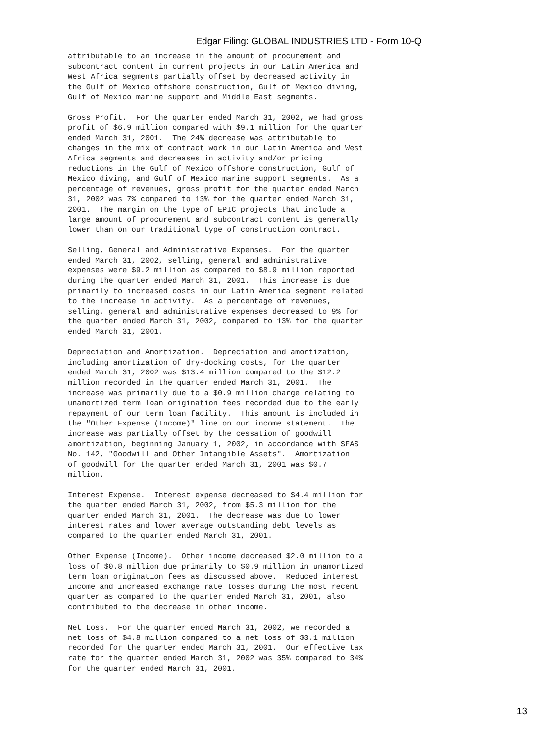Edgar Filing: GLOBAL INDUSTRIES LTD - Form 10-Q
attributable to an increase in the amount of procurement and
subcontract content in current projects in our Latin America and
West Africa segments partially offset by decreased activity in
the Gulf of Mexico offshore construction, Gulf of Mexico diving,
Gulf of Mexico marine support and Middle East segments.

Gross Profit.  For the quarter ended March 31, 2002, we had gross
profit of $6.9 million compared with $9.1 million for the quarter
ended March 31, 2001.  The 24% decrease was attributable to
changes in the mix of contract work in our Latin America and West
Africa segments and decreases in activity and/or pricing
reductions in the Gulf of Mexico offshore construction, Gulf of
Mexico diving, and Gulf of Mexico marine support segments.  As a
percentage of revenues, gross profit for the quarter ended March
31, 2002 was 7% compared to 13% for the quarter ended March 31,
2001.  The margin on the type of EPIC projects that include a
large amount of procurement and subcontract content is generally
lower than on our traditional type of construction contract.

Selling, General and Administrative Expenses.  For the quarter
ended March 31, 2002, selling, general and administrative
expenses were $9.2 million as compared to $8.9 million reported
during the quarter ended March 31, 2001.  This increase is due
primarily to increased costs in our Latin America segment related
to the increase in activity.  As a percentage of revenues,
selling, general and administrative expenses decreased to 9% for
the quarter ended March 31, 2002, compared to 13% for the quarter
ended March 31, 2001.

Depreciation and Amortization.  Depreciation and amortization,
including amortization of dry-docking costs, for the quarter
ended March 31, 2002 was $13.4 million compared to the $12.2
million recorded in the quarter ended March 31, 2001.  The
increase was primarily due to a $0.9 million charge relating to
unamortized term loan origination fees recorded due to the early
repayment of our term loan facility.  This amount is included in
the "Other Expense (Income)" line on our income statement.  The
increase was partially offset by the cessation of goodwill
amortization, beginning January 1, 2002, in accordance with SFAS
No. 142, "Goodwill and Other Intangible Assets".  Amortization
of goodwill for the quarter ended March 31, 2001 was $0.7
million.

Interest Expense.  Interest expense decreased to $4.4 million for
the quarter ended March 31, 2002, from $5.3 million for the
quarter ended March 31, 2001.  The decrease was due to lower
interest rates and lower average outstanding debt levels as
compared to the quarter ended March 31, 2001.

Other Expense (Income).  Other income decreased $2.0 million to a
loss of $0.8 million due primarily to $0.9 million in unamortized
term loan origination fees as discussed above.  Reduced interest
income and increased exchange rate losses during the most recent
quarter as compared to the quarter ended March 31, 2001, also
contributed to the decrease in other income.

Net Loss.  For the quarter ended March 31, 2002, we recorded a
net loss of $4.8 million compared to a net loss of $3.1 million
recorded for the quarter ended March 31, 2001.  Our effective tax
rate for the quarter ended March 31, 2002 was 35% compared to 34%
for the quarter ended March 31, 2001.
13